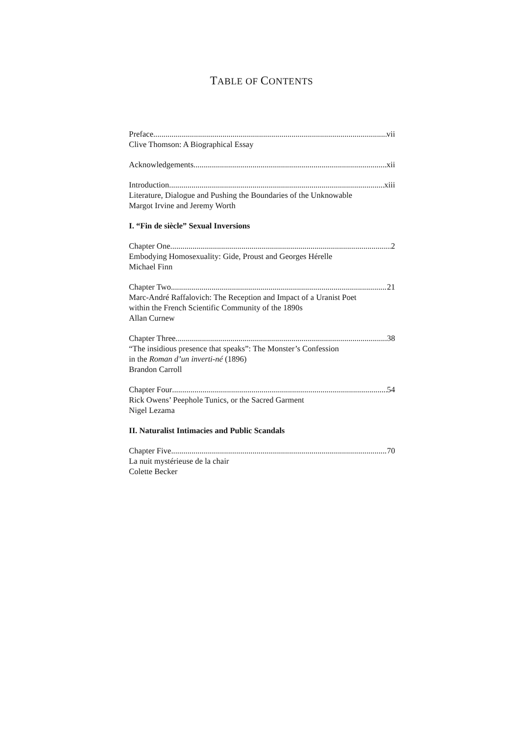TABLE OF CONTENTS
Preface vii
Clive Thomson: A Biographical Essay
Acknowledgements xii
Introduction xiii
Literature, Dialogue and Pushing the Boundaries of the Unknowable
Margot Irvine and Jeremy Worth
I. “Fin de siècle” Sexual Inversions
Chapter One 2
Embodying Homosexuality: Gide, Proust and Georges Hérelle
Michael Finn
Chapter Two 21
Marc-André Raffalovich: The Reception and Impact of a Uranist Poet
within the French Scientific Community of the 1890s
Allan Curnew
Chapter Three 38
“The insidious presence that speaks”: The Monster’s Confession
in the Roman d’un inverti-né (1896)
Brandon Carroll
Chapter Four 54
Rick Owens’ Peephole Tunics, or the Sacred Garment
Nigel Lezama
II. Naturalist Intimacies and Public Scandals
Chapter Five 70
La nuit mystérieuse de la chair
Colette Becker